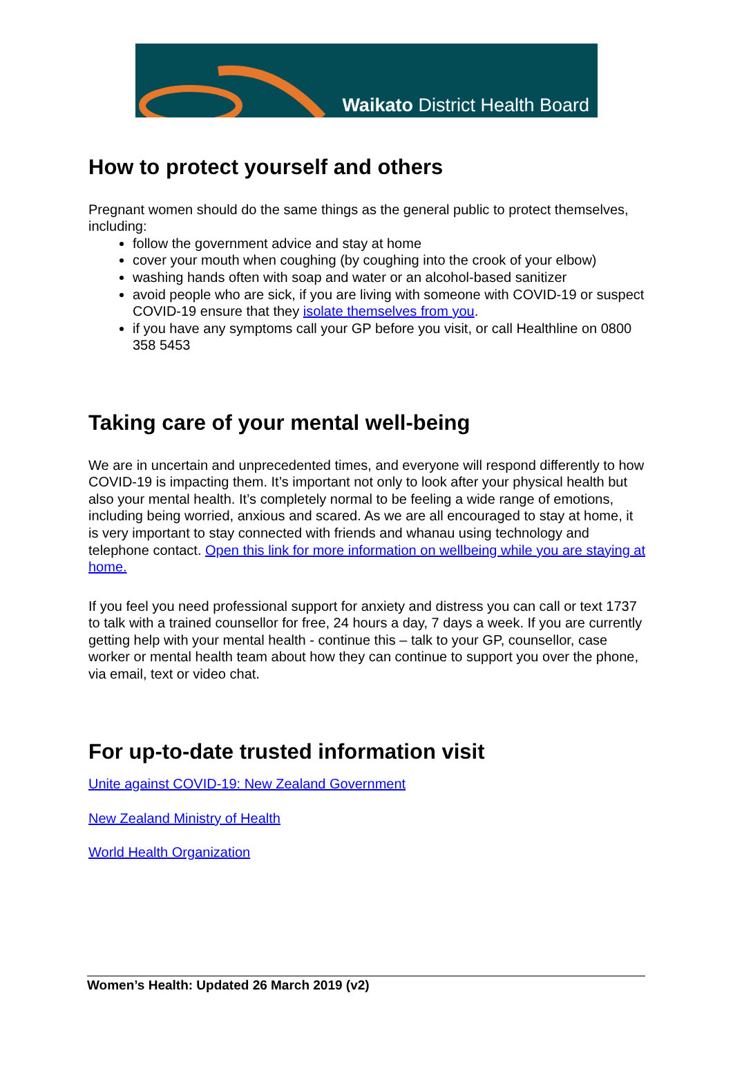Waikato District Health Board
How to protect yourself and others
Pregnant women should do the same things as the general public to protect themselves, including:
follow the government advice and stay at home
cover your mouth when coughing (by coughing into the crook of your elbow)
washing hands often with soap and water or an alcohol-based sanitizer
avoid people who are sick, if you are living with someone with COVID-19 or suspect COVID-19 ensure that they isolate themselves from you.
if you have any symptoms call your GP before you visit, or call Healthline on 0800 358 5453
Taking care of your mental well-being
We are in uncertain and unprecedented times, and everyone will respond differently to how COVID-19 is impacting them. It’s important not only to look after your physical health but also your mental health. It’s completely normal to be feeling a wide range of emotions, including being worried, anxious and scared. As we are all encouraged to stay at home, it is very important to stay connected with friends and whanau using technology and telephone contact. Open this link for more information on wellbeing while you are staying at home.
If you feel you need professional support for anxiety and distress you can call or text 1737 to talk with a trained counsellor for free, 24 hours a day, 7 days a week. If you are currently getting help with your mental health - continue this – talk to your GP, counsellor, case worker or mental health team about how they can continue to support you over the phone, via email, text or video chat.
For up-to-date trusted information visit
Unite against COVID-19: New Zealand Government
New Zealand Ministry of Health
World Health Organization
Women’s Health: Updated 26 March 2019 (v2)